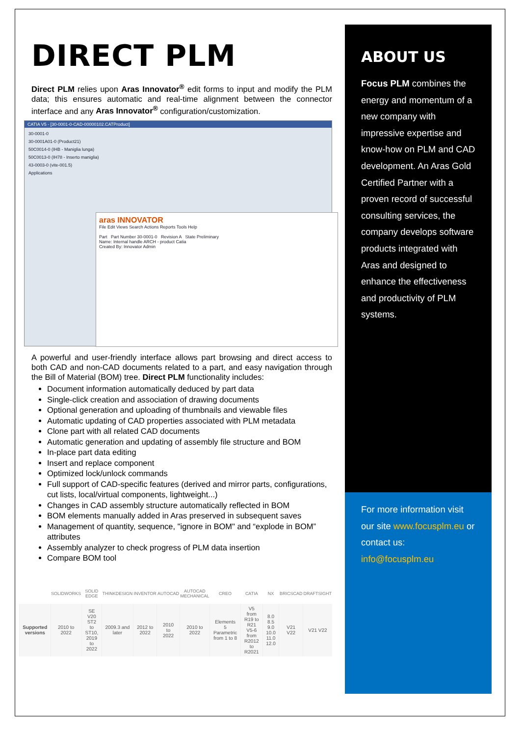DIRECT PLM
Direct PLM relies upon Aras Innovator<sup>®</sup> edit forms to input and modify the PLM data; this ensures automatic and real-time alignment between the connector interface and any Aras Innovator<sup>®</sup> configuration/customization.
CATIA V5 - [30-0001-0-CAD-00000102.CATProduct]
30-0001-0
30-0001A01-0 (Product21)
50C0014-0 (IHB - Maniglia lunga)
50C0013-0 (IH78 - Inserto maniglia)
43-0003-0 (vite-001.5)
Applications
aras INNOVATOR
File Edit Views Search Actions Reports Tools Help
Part Part Number 30-0001-0 Revision A State Preliminary
Name: Internal handle ARCH - product Catia
Created By: Innovator Admin
A powerful and user-friendly interface allows part browsing and direct access to both CAD and non-CAD documents related to a part, and easy navigation through the Bill of Material (BOM) tree. Direct PLM functionality includes:
Document information automatically deduced by part data
Single-click creation and association of drawing documents
Optional generation and uploading of thumbnails and viewable files
Automatic updating of CAD properties associated with PLM metadata
Clone part with all related CAD documents
Automatic generation and updating of assembly file structure and BOM
In-place part data editing
Insert and replace component
Optimized lock/unlock commands
Full support of CAD-specific features (derived and mirror parts, configurations, cut lists, local/virtual components, lightweight...)
Changes in CAD assembly structure automatically reflected in BOM
BOM elements manually added in Aras preserved in subsequent saves
Management of quantity, sequence, "ignore in BOM" and “explode in BOM” attributes
Assembly analyzer to check progress of PLM data insertion
Compare BOM tool
| | SOLIDWORKS | SOLID EDGE | THINKDESIGN | INVENTOR | AUTOCAD | AUTOCAD MECHANICAL | CREO | CATIA | NX | BRICSCAD | DRAFTSIGHT |
| --- | --- | --- | --- | --- | --- | --- | --- | --- | --- | --- | --- |
| Supported versions | 2010 to 2022 | SE V20 ST2 to ST10, 2019 to 2022 | 2009.3 and later | 2012 to 2022 | 2010 to 2022 | 2010 to 2022 | Elements 5 Parametric from 1 to 8 | V5 from R19 to R21 V5-6 from R2012 to R2021 | 8.0 8.5 9.0 10.0 11.0 12.0 | V21 V22 | V21 V22 |
ABOUT US
Focus PLM combines the energy and momentum of a new company with impressive expertise and know-how on PLM and CAD development. An Aras Gold Certified Partner with a proven record of successful consulting services, the company develops software products integrated with Aras and designed to enhance the effectiveness and productivity of PLM systems.
For more information visit our site www.focusplm.eu or contact us: info@focusplm.eu